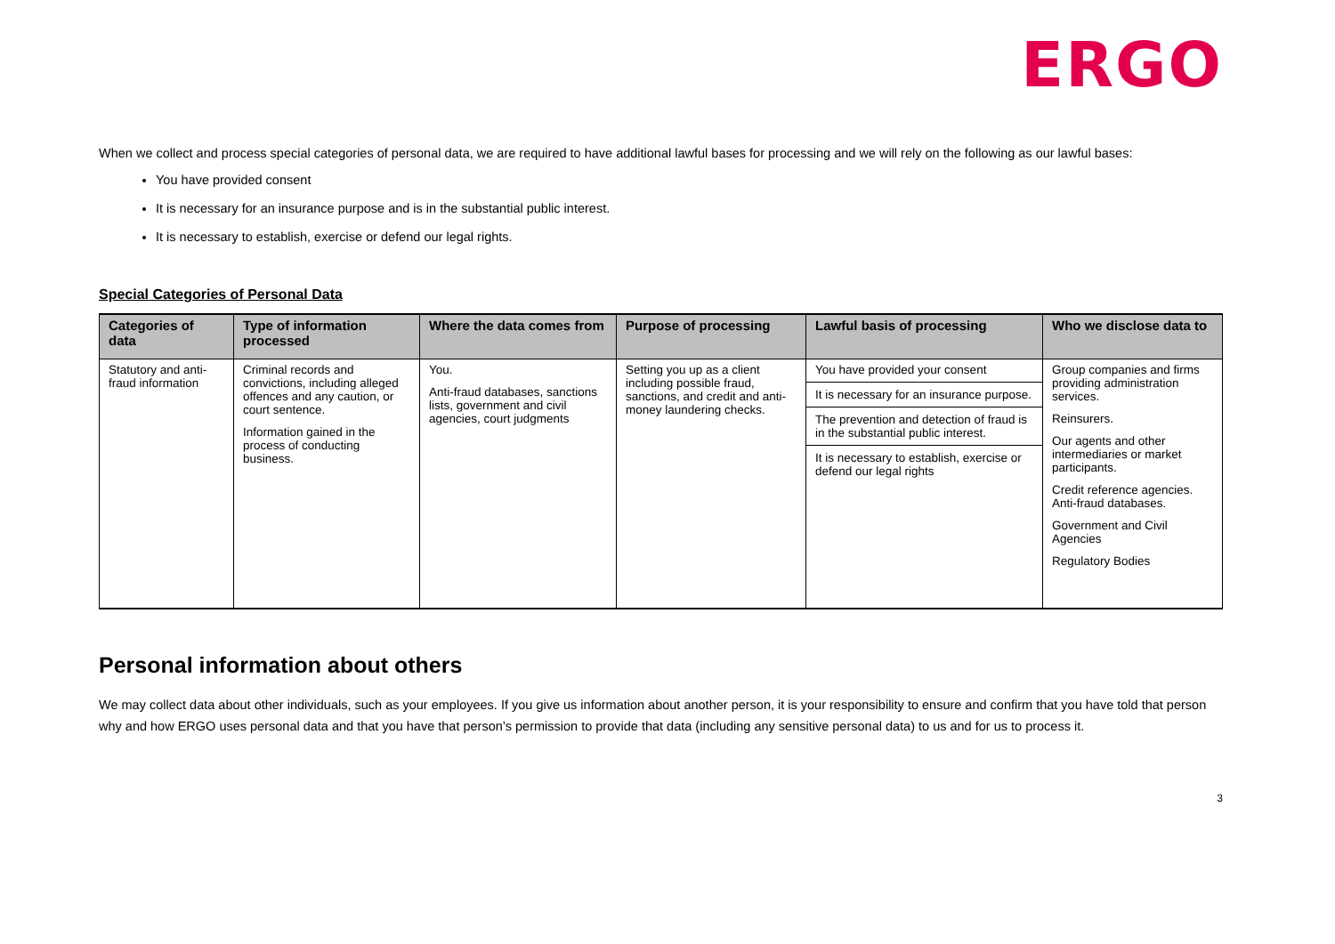ERGO
When we collect and process special categories of personal data, we are required to have additional lawful bases for processing and we will rely on the following as our lawful bases:
You have provided consent
It is necessary for an insurance purpose and is in the substantial public interest.
It is necessary to establish, exercise or defend our legal rights.
Special Categories of Personal Data
| Categories of data | Type of information processed | Where the data comes from | Purpose of processing | Lawful basis of processing | Who we disclose data to |
| --- | --- | --- | --- | --- | --- |
| Statutory and anti-fraud information | Criminal records and convictions, including alleged offences and any caution, or court sentence. Information gained in the process of conducting business. | You. Anti-fraud databases, sanctions lists, government and civil agencies, court judgments | Setting you up as a client including possible fraud, sanctions, and credit and anti-money laundering checks. | You have provided your consent It is necessary for an insurance purpose. The prevention and detection of fraud is in the substantial public interest. It is necessary to establish, exercise or defend our legal rights | Group companies and firms providing administration services. Reinsurers. Our agents and other intermediaries or market participants. Credit reference agencies. Anti-fraud databases. Government and Civil Agencies Regulatory Bodies |
Personal information about others
We may collect data about other individuals, such as your employees. If you give us information about another person, it is your responsibility to ensure and confirm that you have told that person why and how ERGO uses personal data and that you have that person’s permission to provide that data (including any sensitive personal data) to us and for us to process it.
3